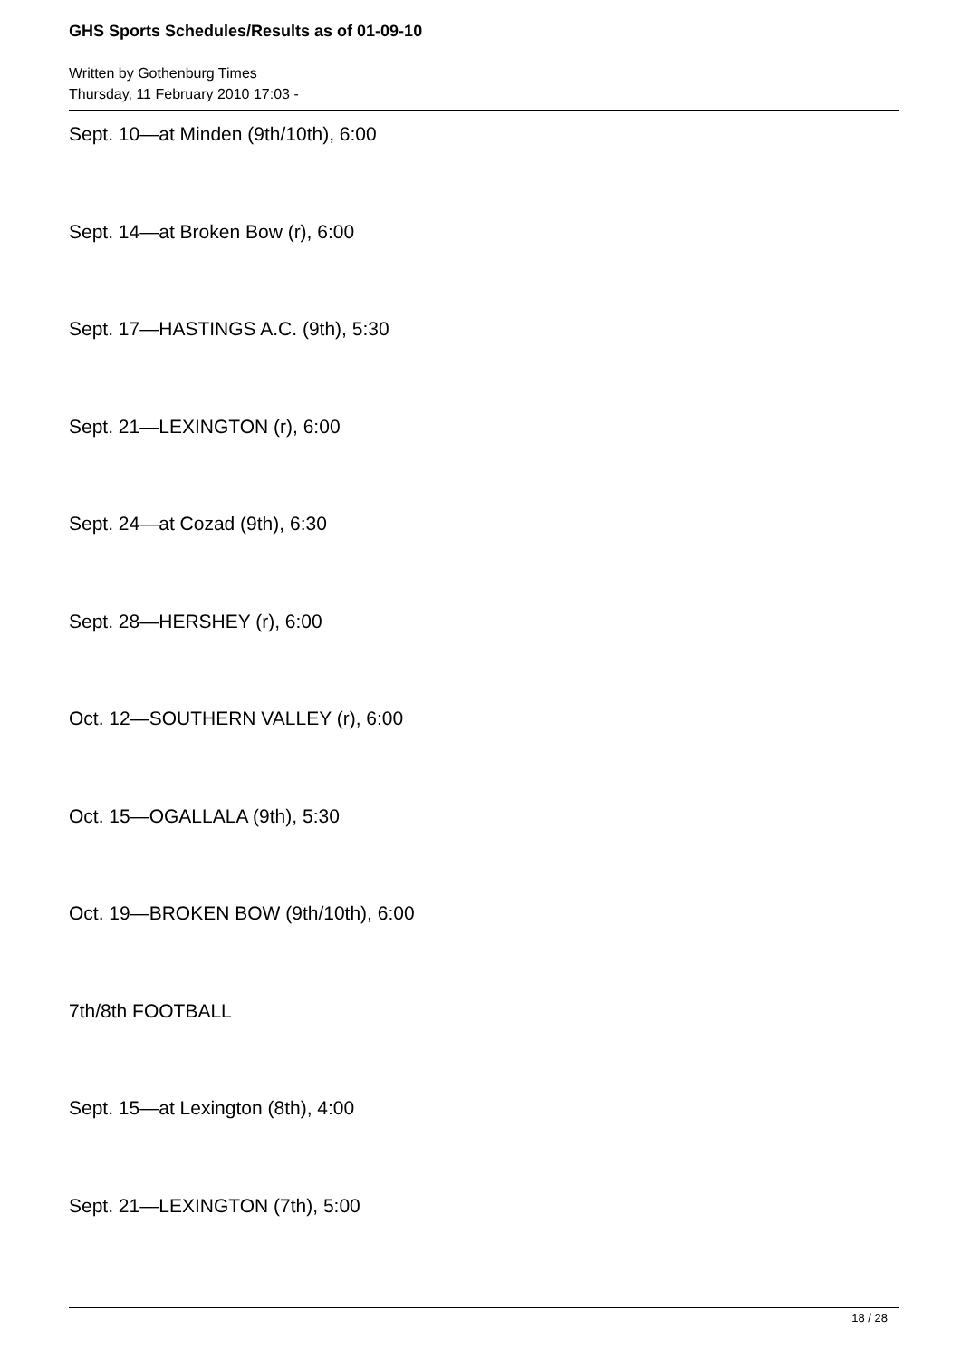GHS Sports Schedules/Results as of 01-09-10
Written by Gothenburg Times
Thursday, 11 February 2010 17:03 -
Sept. 10—at Minden (9th/10th), 6:00
Sept. 14—at Broken Bow (r), 6:00
Sept. 17—HASTINGS A.C. (9th), 5:30
Sept. 21—LEXINGTON (r), 6:00
Sept. 24—at Cozad (9th), 6:30
Sept. 28—HERSHEY (r), 6:00
Oct. 12—SOUTHERN VALLEY (r), 6:00
Oct. 15—OGALLALA (9th), 5:30
Oct. 19—BROKEN BOW (9th/10th), 6:00
7th/8th FOOTBALL
Sept. 15—at Lexington (8th), 4:00
Sept. 21—LEXINGTON (7th), 5:00
18 / 28